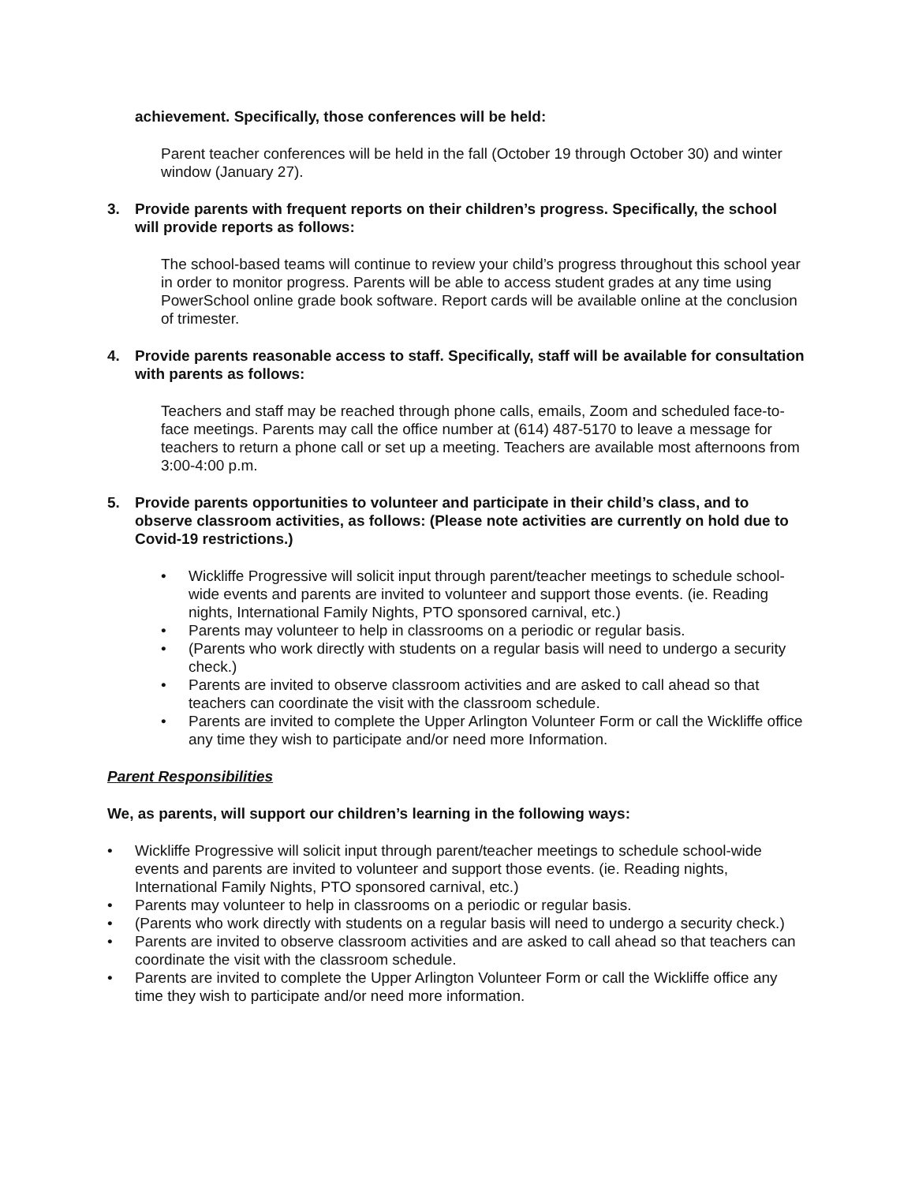achievement. Specifically, those conferences will be held:
Parent teacher conferences will be held in the fall (October 19 through October 30) and winter window (January 27).
3. Provide parents with frequent reports on their children’s progress. Specifically, the school will provide reports as follows:
The school-based teams will continue to review your child’s progress throughout this school year in order to monitor progress. Parents will be able to access student grades at any time using PowerSchool online grade book software. Report cards will be available online at the conclusion of trimester.
4. Provide parents reasonable access to staff. Specifically, staff will be available for consultation with parents as follows:
Teachers and staff may be reached through phone calls, emails, Zoom and scheduled face-to-face meetings. Parents may call the office number at (614) 487-5170 to leave a message for teachers to return a phone call or set up a meeting. Teachers are available most afternoons from 3:00-4:00 p.m.
5. Provide parents opportunities to volunteer and participate in their child’s class, and to observe classroom activities, as follows: (Please note activities are currently on hold due to Covid-19 restrictions.)
• Wickliffe Progressive will solicit input through parent/teacher meetings to schedule school-wide events and parents are invited to volunteer and support those events. (ie. Reading nights, International Family Nights, PTO sponsored carnival, etc.)
• Parents may volunteer to help in classrooms on a periodic or regular basis.
• (Parents who work directly with students on a regular basis will need to undergo a security check.)
• Parents are invited to observe classroom activities and are asked to call ahead so that teachers can coordinate the visit with the classroom schedule.
• Parents are invited to complete the Upper Arlington Volunteer Form or call the Wickliffe office any time they wish to participate and/or need more Information.
Parent Responsibilities
We, as parents, will support our children’s learning in the following ways:
• Wickliffe Progressive will solicit input through parent/teacher meetings to schedule school-wide events and parents are invited to volunteer and support those events. (ie. Reading nights, International Family Nights, PTO sponsored carnival, etc.)
• Parents may volunteer to help in classrooms on a periodic or regular basis.
• (Parents who work directly with students on a regular basis will need to undergo a security check.)
• Parents are invited to observe classroom activities and are asked to call ahead so that teachers can coordinate the visit with the classroom schedule.
• Parents are invited to complete the Upper Arlington Volunteer Form or call the Wickliffe office any time they wish to participate and/or need more information.